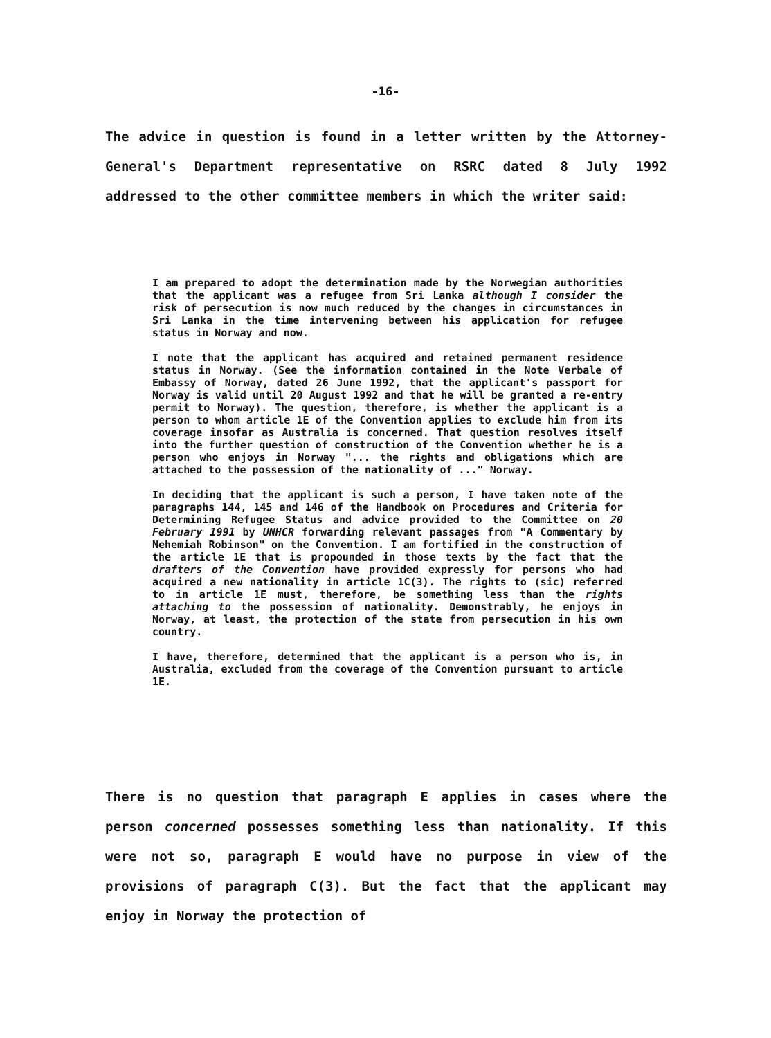-16-
The advice in question is found in a letter written by the Attorney-General's Department representative on RSRC dated 8 July 1992 addressed to the other committee members in which the writer said:
I am prepared to adopt the determination made by the Norwegian authorities that the applicant was a refugee from Sri Lanka although I consider the risk of persecution is now much reduced by the changes in circumstances in Sri Lanka in the time intervening between his application for refugee status in Norway and now.
I note that the applicant has acquired and retained permanent residence status in Norway. (See the information contained in the Note Verbale of Embassy of Norway, dated 26 June 1992, that the applicant's passport for Norway is valid until 20 August 1992 and that he will be granted a re-entry permit to Norway). The question, therefore, is whether the applicant is a person to whom article 1E of the Convention applies to exclude him from its coverage insofar as Australia is concerned. That question resolves itself into the further question of construction of the Convention whether he is a person who enjoys in Norway "... the rights and obligations which are attached to the possession of the nationality of ..." Norway.
In deciding that the applicant is such a person, I have taken note of the paragraphs 144, 145 and 146 of the Handbook on Procedures and Criteria for Determining Refugee Status and advice provided to the Committee on 20 February 1991 by UNHCR forwarding relevant passages from "A Commentary by Nehemiah Robinson" on the Convention. I am fortified in the construction of the article 1E that is propounded in those texts by the fact that the drafters of the Convention have provided expressly for persons who had acquired a new nationality in article 1C(3). The rights to (sic) referred to in article 1E must, therefore, be something less than the rights attaching to the possession of nationality. Demonstrably, he enjoys in Norway, at least, the protection of the state from persecution in his own country.
I have, therefore, determined that the applicant is a person who is, in Australia, excluded from the coverage of the Convention pursuant to article 1E.
There is no question that paragraph E applies in cases where the person concerned possesses something less than nationality. If this were not so, paragraph E would have no purpose in view of the provisions of paragraph C(3). But the fact that the applicant may enjoy in Norway the protection of